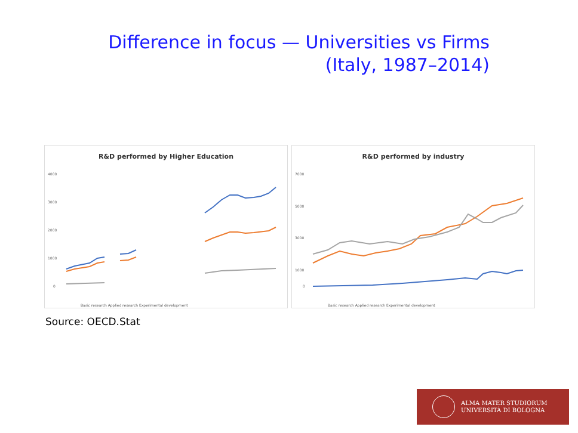Difference in focus — Universities vs Firms
(Italy, 1987–2014)
R&D performed by Higher Education
4000
3000
2000
1000
0
Basic research Applied research Experimental development
R&D performed by industry
7000
5000
3000
1000
0
Basic research Applied research Experimental development
Source: OECD.Stat
ALMA MATER STUDIORUM
UNIVERSITÀ DI BOLOGNA